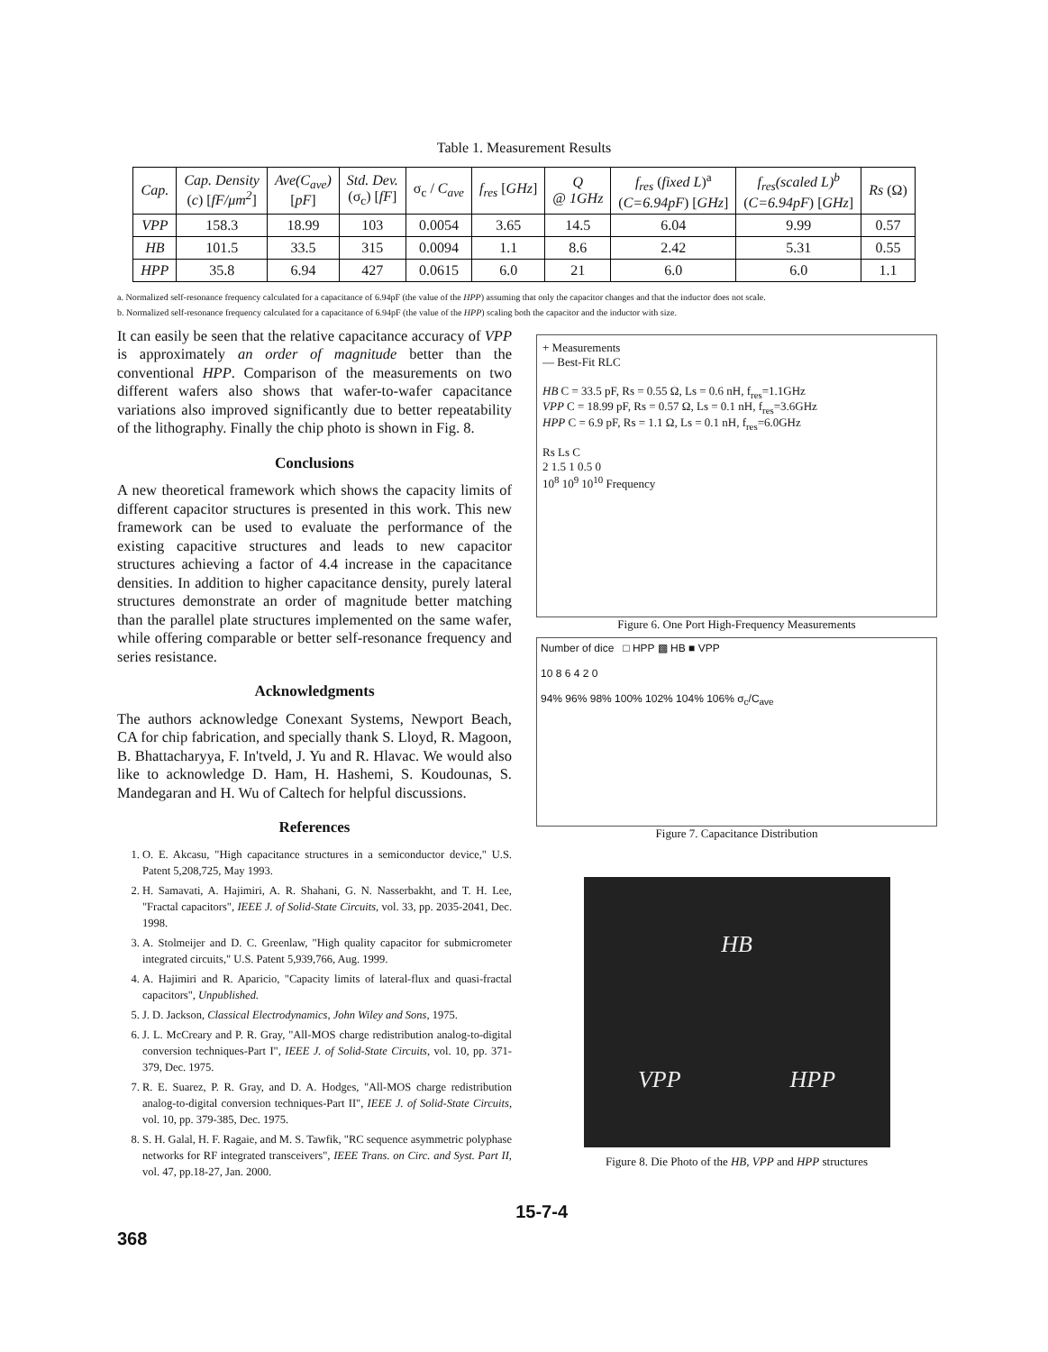Table 1. Measurement Results
| Cap. | Cap. Density ( c ) [ fF/μm<sup>2</sup> ] | Ave(C<sub>ave</sub>) [ pF ] | Std. Dev. (σ<sub>c</sub>) [ fF ] | σ<sub>c</sub> / C<sub>ave</sub> | f<sub>res</sub> [ GHz ] | Q @ 1GHz | f<sub>res</sub> ( fixed L )<sup>a</sup> ( C=6.94pF ) [ GHz ] | f<sub>res</sub>(scaled L)<sup>b</sup> ( C=6.94pF ) [ GHz ] | Rs (Ω) |
| --- | --- | --- | --- | --- | --- | --- | --- | --- | --- |
| VPP | 158.3 | 18.99 | 103 | 0.0054 | 3.65 | 14.5 | 6.04 | 9.99 | 0.57 |
| HB | 101.5 | 33.5 | 315 | 0.0094 | 1.1 | 8.6 | 2.42 | 5.31 | 0.55 |
| HPP | 35.8 | 6.94 | 427 | 0.0615 | 6.0 | 21 | 6.0 | 6.0 | 1.1 |
a. Normalized self-resonance frequency calculated for a capacitance of 6.94pF (the value of the HPP) assuming that only the capacitor changes and that the inductor does not scale.
b. Normalized self-resonance frequency calculated for a capacitance of 6.94pF (the value of the HPP) scaling both the capacitor and the inductor with size.
It can easily be seen that the relative capacitance accuracy of VPP is approximately an order of magnitude better than the conventional HPP. Comparison of the measurements on two different wafers also shows that wafer-to-wafer capacitance variations also improved significantly due to better repeatability of the lithography. Finally the chip photo is shown in Fig. 8.
Conclusions
A new theoretical framework which shows the capacity limits of different capacitor structures is presented in this work. This new framework can be used to evaluate the performance of the existing capacitive structures and leads to new capacitor structures achieving a factor of 4.4 increase in the capacitance densities. In addition to higher capacitance density, purely lateral structures demonstrate an order of magnitude better matching than the parallel plate structures implemented on the same wafer, while offering comparable or better self-resonance frequency and series resistance.
Acknowledgments
The authors acknowledge Conexant Systems, Newport Beach, CA for chip fabrication, and specially thank S. Lloyd, R. Magoon, B. Bhattacharyya, F. In'tveld, J. Yu and R. Hlavac. We would also like to acknowledge D. Ham, H. Hashemi, S. Koudounas, S. Mandegaran and H. Wu of Caltech for helpful discussions.
References
1. O. E. Akcasu, "High capacitance structures in a semiconductor device," U.S. Patent 5,208,725, May 1993.
2. H. Samavati, A. Hajimiri, A. R. Shahani, G. N. Nasserbakht, and T. H. Lee, "Fractal capacitors", IEEE J. of Solid-State Circuits, vol. 33, pp. 2035-2041, Dec. 1998.
3. A. Stolmeijer and D. C. Greenlaw, "High quality capacitor for submicrometer integrated circuits," U.S. Patent 5,939,766, Aug. 1999.
4. A. Hajimiri and R. Aparicio, "Capacity limits of lateral-flux and quasi-fractal capacitors", Unpublished.
5. J. D. Jackson, Classical Electrodynamics, John Wiley and Sons, 1975.
6. J. L. McCreary and P. R. Gray, "All-MOS charge redistribution analog-to-digital conversion techniques-Part I", IEEE J. of Solid-State Circuits, vol. 10, pp. 371-379, Dec. 1975.
7. R. E. Suarez, P. R. Gray, and D. A. Hodges, "All-MOS charge redistribution analog-to-digital conversion techniques-Part II", IEEE J. of Solid-State Circuits, vol. 10, pp. 379-385, Dec. 1975.
8. S. H. Galal, H. F. Ragaie, and M. S. Tawfik, "RC sequence asymmetric polyphase networks for RF integrated transceivers", IEEE Trans. on Circ. and Syst. Part II, vol. 47, pp.18-27, Jan. 2000.
+ Measurements
— Best-Fit RLC
HB C = 33.5 pF, Rs = 0.55 Ω, Ls = 0.6 nH, f<sub>res</sub>=1.1GHz
VPP C = 18.99 pF, Rs = 0.57 Ω, Ls = 0.1 nH, f<sub>res</sub>=3.6GHz
HPP C = 6.9 pF, Rs = 1.1 Ω, Ls = 0.1 nH, f<sub>res</sub>=6.0GHz
Rs Ls C
2 1.5 1 0.5 0
10<sup>8</sup> 10<sup>9</sup> 10<sup>10</sup> Frequency
Figure 6. One Port High-Frequency Measurements
Number of dice □ HPP ▩ HB ■ VPP
10 8 6 4 2 0
94% 96% 98% 100% 102% 104% 106% σ<sub>c</sub>/C<sub>ave</sub>
Figure 7. Capacitance Distribution
HB VPP HPP
Figure 8. Die Photo of the HB, VPP and HPP structures
368 15-7-4